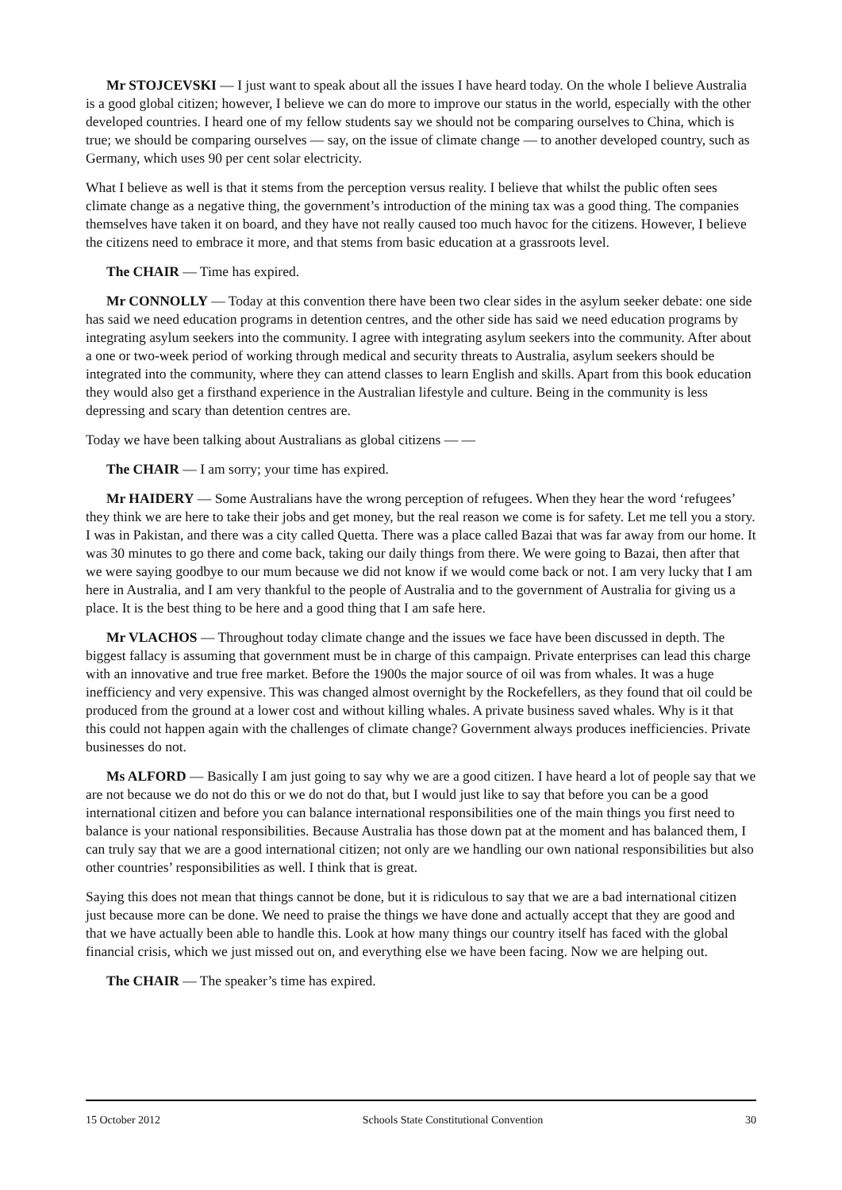Mr STOJCEVSKI — I just want to speak about all the issues I have heard today. On the whole I believe Australia is a good global citizen; however, I believe we can do more to improve our status in the world, especially with the other developed countries. I heard one of my fellow students say we should not be comparing ourselves to China, which is true; we should be comparing ourselves — say, on the issue of climate change — to another developed country, such as Germany, which uses 90 per cent solar electricity.
What I believe as well is that it stems from the perception versus reality. I believe that whilst the public often sees climate change as a negative thing, the government’s introduction of the mining tax was a good thing. The companies themselves have taken it on board, and they have not really caused too much havoc for the citizens. However, I believe the citizens need to embrace it more, and that stems from basic education at a grassroots level.
The CHAIR — Time has expired.
Mr CONNOLLY — Today at this convention there have been two clear sides in the asylum seeker debate: one side has said we need education programs in detention centres, and the other side has said we need education programs by integrating asylum seekers into the community. I agree with integrating asylum seekers into the community. After about a one or two-week period of working through medical and security threats to Australia, asylum seekers should be integrated into the community, where they can attend classes to learn English and skills. Apart from this book education they would also get a firsthand experience in the Australian lifestyle and culture. Being in the community is less depressing and scary than detention centres are.
Today we have been talking about Australians as global citizens — —
The CHAIR — I am sorry; your time has expired.
Mr HAIDERY — Some Australians have the wrong perception of refugees. When they hear the word ‘refugees’ they think we are here to take their jobs and get money, but the real reason we come is for safety. Let me tell you a story. I was in Pakistan, and there was a city called Quetta. There was a place called Bazai that was far away from our home. It was 30 minutes to go there and come back, taking our daily things from there. We were going to Bazai, then after that we were saying goodbye to our mum because we did not know if we would come back or not. I am very lucky that I am here in Australia, and I am very thankful to the people of Australia and to the government of Australia for giving us a place. It is the best thing to be here and a good thing that I am safe here.
Mr VLACHOS — Throughout today climate change and the issues we face have been discussed in depth. The biggest fallacy is assuming that government must be in charge of this campaign. Private enterprises can lead this charge with an innovative and true free market. Before the 1900s the major source of oil was from whales. It was a huge inefficiency and very expensive. This was changed almost overnight by the Rockefellers, as they found that oil could be produced from the ground at a lower cost and without killing whales. A private business saved whales. Why is it that this could not happen again with the challenges of climate change? Government always produces inefficiencies. Private businesses do not.
Ms ALFORD — Basically I am just going to say why we are a good citizen. I have heard a lot of people say that we are not because we do not do this or we do not do that, but I would just like to say that before you can be a good international citizen and before you can balance international responsibilities one of the main things you first need to balance is your national responsibilities. Because Australia has those down pat at the moment and has balanced them, I can truly say that we are a good international citizen; not only are we handling our own national responsibilities but also other countries’ responsibilities as well. I think that is great.
Saying this does not mean that things cannot be done, but it is ridiculous to say that we are a bad international citizen just because more can be done. We need to praise the things we have done and actually accept that they are good and that we have actually been able to handle this. Look at how many things our country itself has faced with the global financial crisis, which we just missed out on, and everything else we have been facing. Now we are helping out.
The CHAIR — The speaker’s time has expired.
15 October 2012 Schools State Constitutional Convention 30